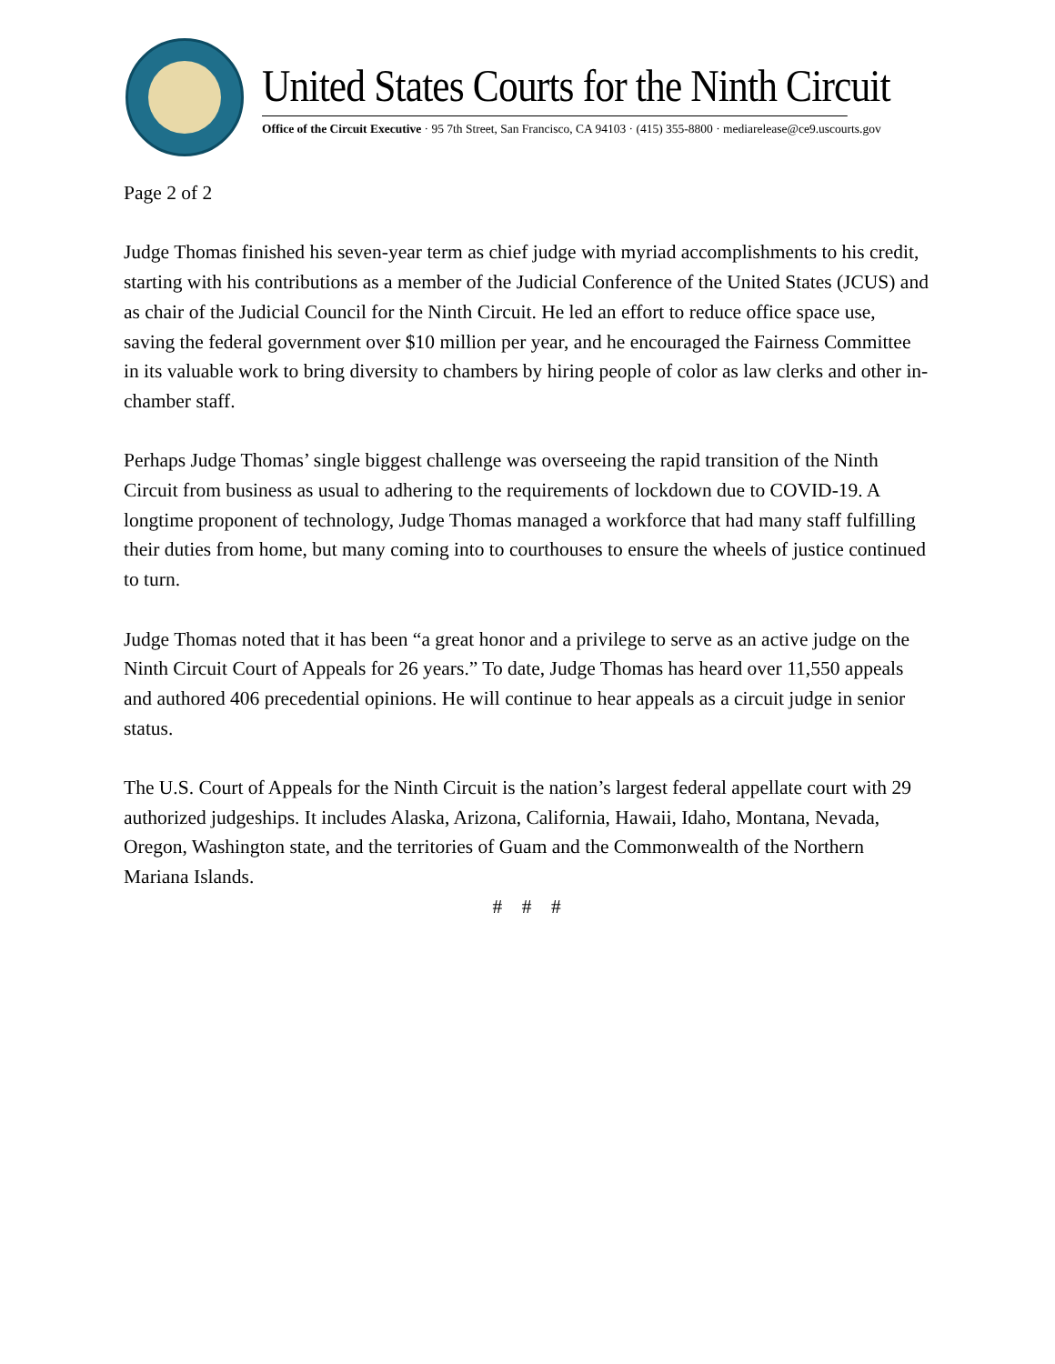United States Courts for the Ninth Circuit
Office of the Circuit Executive · 95 7th Street, San Francisco, CA 94103 · (415) 355-8800 · mediarelease@ce9.uscourts.gov
Page 2 of 2
Judge Thomas finished his seven-year term as chief judge with myriad accomplishments to his credit, starting with his contributions as a member of the Judicial Conference of the United States (JCUS) and as chair of the Judicial Council for the Ninth Circuit. He led an effort to reduce office space use, saving the federal government over $10 million per year, and he encouraged the Fairness Committee in its valuable work to bring diversity to chambers by hiring people of color as law clerks and other in-chamber staff.
Perhaps Judge Thomas’ single biggest challenge was overseeing the rapid transition of the Ninth Circuit from business as usual to adhering to the requirements of lockdown due to COVID-19. A longtime proponent of technology, Judge Thomas managed a workforce that had many staff fulfilling their duties from home, but many coming into to courthouses to ensure the wheels of justice continued to turn.
Judge Thomas noted that it has been “a great honor and a privilege to serve as an active judge on the Ninth Circuit Court of Appeals for 26 years.” To date, Judge Thomas has heard over 11,550 appeals and authored 406 precedential opinions. He will continue to hear appeals as a circuit judge in senior status.
The U.S. Court of Appeals for the Ninth Circuit is the nation’s largest federal appellate court with 29 authorized judgeships. It includes Alaska, Arizona, California, Hawaii, Idaho, Montana, Nevada, Oregon, Washington state, and the territories of Guam and the Commonwealth of the Northern Mariana Islands.
# # #